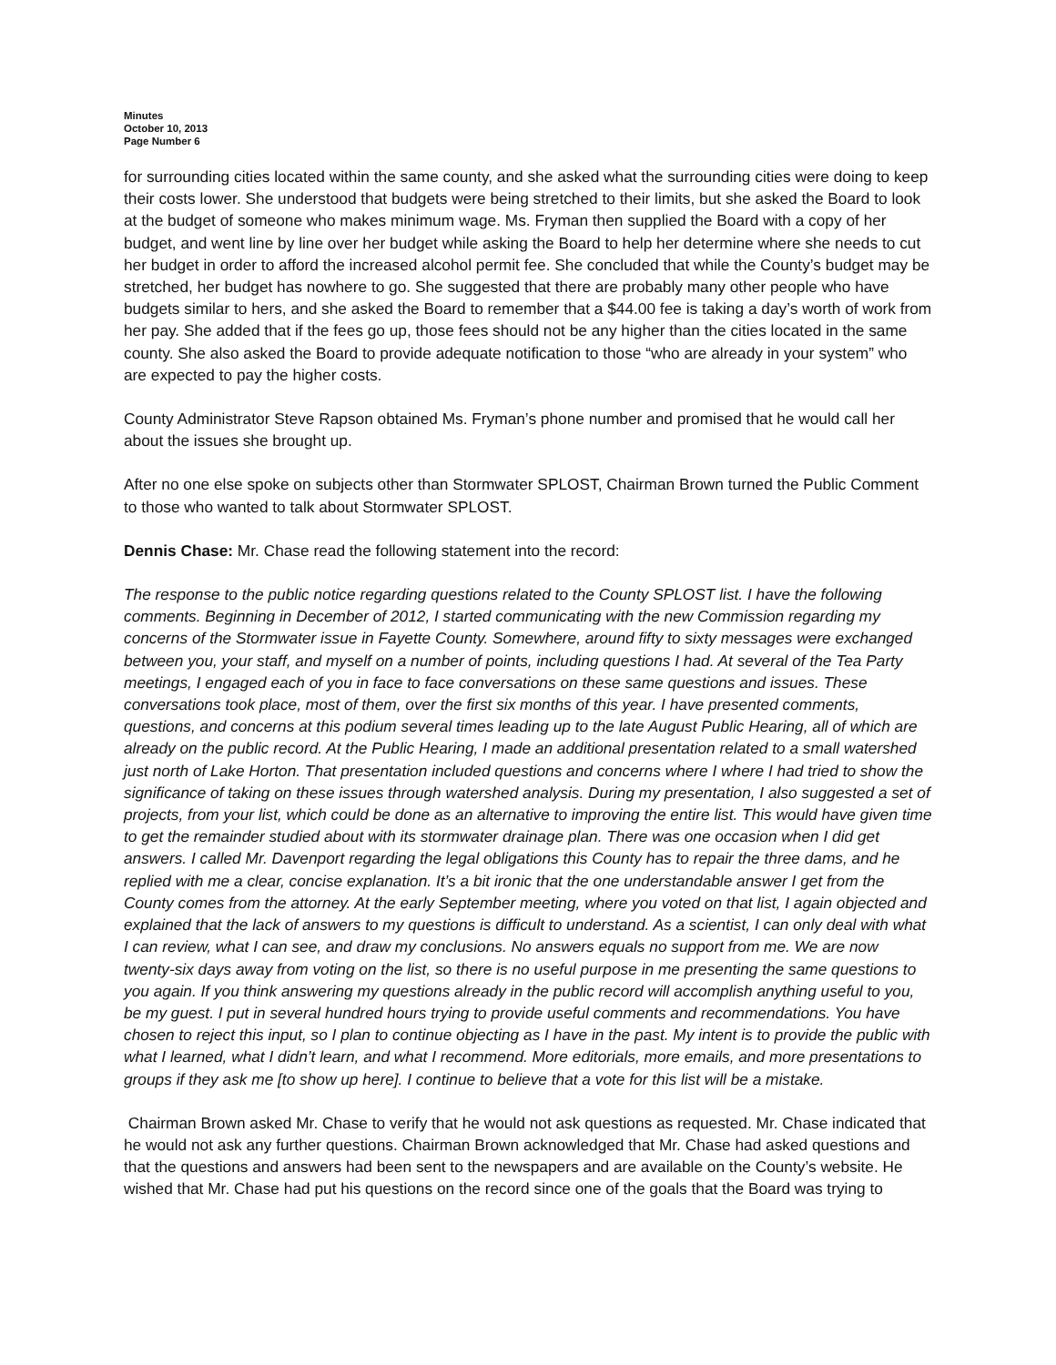Minutes
October 10, 2013
Page Number 6
for surrounding cities located within the same county, and she asked what the surrounding cities were doing to keep their costs lower. She understood that budgets were being stretched to their limits, but she asked the Board to look at the budget of someone who makes minimum wage. Ms. Fryman then supplied the Board with a copy of her budget, and went line by line over her budget while asking the Board to help her determine where she needs to cut her budget in order to afford the increased alcohol permit fee. She concluded that while the County’s budget may be stretched, her budget has nowhere to go. She suggested that there are probably many other people who have budgets similar to hers, and she asked the Board to remember that a $44.00 fee is taking a day’s worth of work from her pay. She added that if the fees go up, those fees should not be any higher than the cities located in the same county. She also asked the Board to provide adequate notification to those “who are already in your system” who are expected to pay the higher costs.
County Administrator Steve Rapson obtained Ms. Fryman’s phone number and promised that he would call her about the issues she brought up.
After no one else spoke on subjects other than Stormwater SPLOST, Chairman Brown turned the Public Comment to those who wanted to talk about Stormwater SPLOST.
Dennis Chase: Mr. Chase read the following statement into the record:
The response to the public notice regarding questions related to the County SPLOST list. I have the following comments. Beginning in December of 2012, I started communicating with the new Commission regarding my concerns of the Stormwater issue in Fayette County. Somewhere, around fifty to sixty messages were exchanged between you, your staff, and myself on a number of points, including questions I had. At several of the Tea Party meetings, I engaged each of you in face to face conversations on these same questions and issues. These conversations took place, most of them, over the first six months of this year. I have presented comments, questions, and concerns at this podium several times leading up to the late August Public Hearing, all of which are already on the public record. At the Public Hearing, I made an additional presentation related to a small watershed just north of Lake Horton. That presentation included questions and concerns where I where I had tried to show the significance of taking on these issues through watershed analysis. During my presentation, I also suggested a set of projects, from your list, which could be done as an alternative to improving the entire list. This would have given time to get the remainder studied about with its stormwater drainage plan. There was one occasion when I did get answers. I called Mr. Davenport regarding the legal obligations this County has to repair the three dams, and he replied with me a clear, concise explanation. It’s a bit ironic that the one understandable answer I get from the County comes from the attorney. At the early September meeting, where you voted on that list, I again objected and explained that the lack of answers to my questions is difficult to understand. As a scientist, I can only deal with what I can review, what I can see, and draw my conclusions. No answers equals no support from me. We are now twenty-six days away from voting on the list, so there is no useful purpose in me presenting the same questions to you again. If you think answering my questions already in the public record will accomplish anything useful to you, be my guest. I put in several hundred hours trying to provide useful comments and recommendations. You have chosen to reject this input, so I plan to continue objecting as I have in the past. My intent is to provide the public with what I learned, what I didn’t learn, and what I recommend. More editorials, more emails, and more presentations to groups if they ask me [to show up here]. I continue to believe that a vote for this list will be a mistake.
Chairman Brown asked Mr. Chase to verify that he would not ask questions as requested. Mr. Chase indicated that he would not ask any further questions. Chairman Brown acknowledged that Mr. Chase had asked questions and that the questions and answers had been sent to the newspapers and are available on the County’s website. He wished that Mr. Chase had put his questions on the record since one of the goals that the Board was trying to